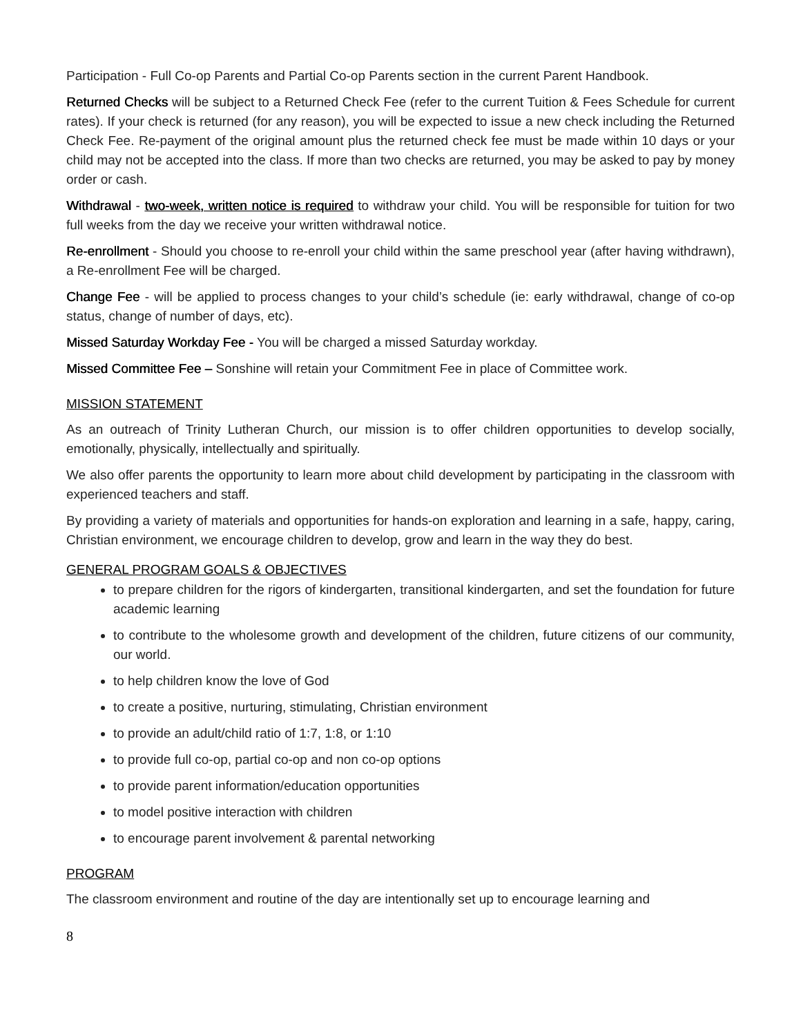Participation - Full Co-op Parents and Partial Co-op Parents section in the current Parent Handbook.
Returned Checks will be subject to a Returned Check Fee (refer to the current Tuition & Fees Schedule for current rates). If your check is returned (for any reason), you will be expected to issue a new check including the Returned Check Fee. Re-payment of the original amount plus the returned check fee must be made within 10 days or your child may not be accepted into the class. If more than two checks are returned, you may be asked to pay by money order or cash.
Withdrawal - two-week, written notice is required to withdraw your child. You will be responsible for tuition for two full weeks from the day we receive your written withdrawal notice.
Re-enrollment - Should you choose to re-enroll your child within the same preschool year (after having withdrawn), a Re-enrollment Fee will be charged.
Change Fee - will be applied to process changes to your child’s schedule (ie: early withdrawal, change of co-op status, change of number of days, etc).
Missed Saturday Workday Fee - You will be charged a missed Saturday workday.
Missed Committee Fee – Sonshine will retain your Commitment Fee in place of Committee work.
MISSION STATEMENT
As an outreach of Trinity Lutheran Church, our mission is to offer children opportunities to develop socially, emotionally, physically, intellectually and spiritually.
We also offer parents the opportunity to learn more about child development by participating in the classroom with experienced teachers and staff.
By providing a variety of materials and opportunities for hands-on exploration and learning in a safe, happy, caring, Christian environment, we encourage children to develop, grow and learn in the way they do best.
GENERAL PROGRAM GOALS & OBJECTIVES
to prepare children for the rigors of kindergarten, transitional kindergarten, and set the foundation for future academic learning
to contribute to the wholesome growth and development of the children, future citizens of our community, our world.
to help children know the love of God
to create a positive, nurturing, stimulating, Christian environment
to provide an adult/child ratio of 1:7, 1:8, or 1:10
to provide full co-op, partial co-op and non co-op options
to provide parent information/education opportunities
to model positive interaction with children
to encourage parent involvement & parental networking
PROGRAM
The classroom environment and routine of the day are intentionally set up to encourage learning and
8